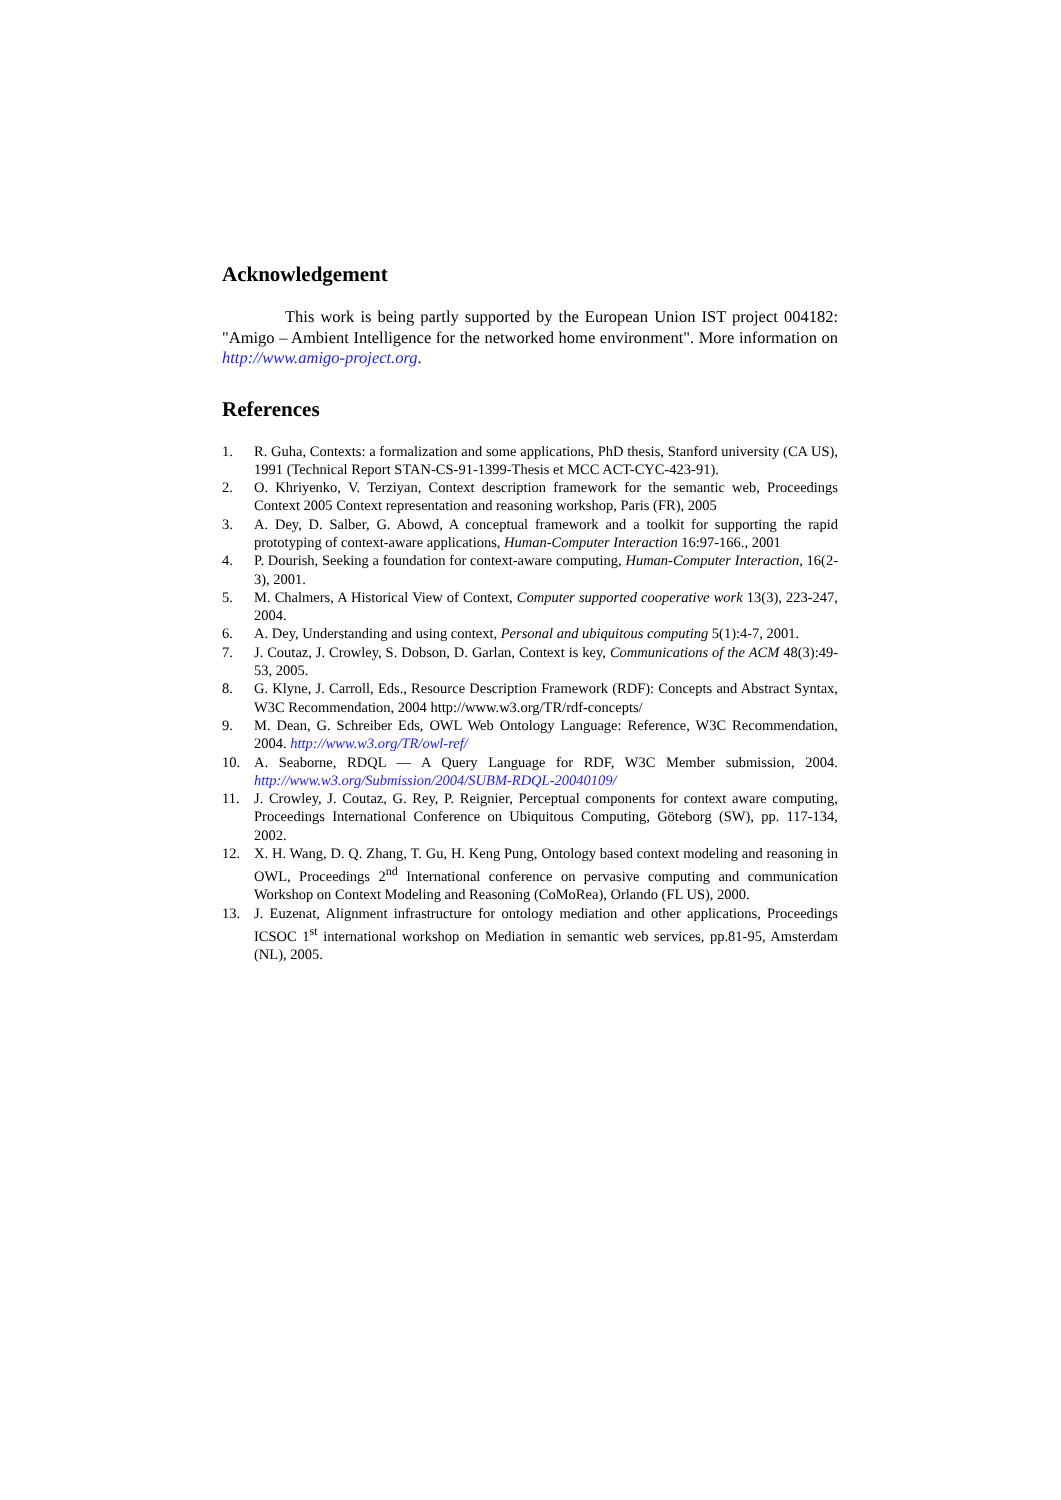Acknowledgement
This work is being partly supported by the European Union IST project 004182: "Amigo – Ambient Intelligence for the networked home environment". More information on http://www.amigo-project.org.
References
1. R. Guha, Contexts: a formalization and some applications, PhD thesis, Stanford university (CA US), 1991 (Technical Report STAN-CS-91-1399-Thesis et MCC ACT-CYC-423-91).
2. O. Khriyenko, V. Terziyan, Context description framework for the semantic web, Proceedings Context 2005 Context representation and reasoning workshop, Paris (FR), 2005
3. A. Dey, D. Salber, G. Abowd, A conceptual framework and a toolkit for supporting the rapid prototyping of context-aware applications, Human-Computer Interaction 16:97-166., 2001
4. P. Dourish, Seeking a foundation for context-aware computing, Human-Computer Interaction, 16(2-3), 2001.
5. M. Chalmers, A Historical View of Context, Computer supported cooperative work 13(3), 223-247, 2004.
6. A. Dey, Understanding and using context, Personal and ubiquitous computing 5(1):4-7, 2001.
7. J. Coutaz, J. Crowley, S. Dobson, D. Garlan, Context is key, Communications of the ACM 48(3):49-53, 2005.
8. G. Klyne, J. Carroll, Eds., Resource Description Framework (RDF): Concepts and Abstract Syntax, W3C Recommendation, 2004 http://www.w3.org/TR/rdf-concepts/
9. M. Dean, G. Schreiber Eds, OWL Web Ontology Language: Reference, W3C Recommendation, 2004. http://www.w3.org/TR/owl-ref/
10. A. Seaborne, RDQL — A Query Language for RDF, W3C Member submission, 2004. http://www.w3.org/Submission/2004/SUBM-RDQL-20040109/
11. J. Crowley, J. Coutaz, G. Rey, P. Reignier, Perceptual components for context aware computing, Proceedings International Conference on Ubiquitous Computing, Göteborg (SW), pp. 117-134, 2002.
12. X. H. Wang, D. Q. Zhang, T. Gu, H. Keng Pung, Ontology based context modeling and reasoning in OWL, Proceedings 2<sup>nd</sup> International conference on pervasive computing and communication Workshop on Context Modeling and Reasoning (CoMoRea), Orlando (FL US), 2000.
13. J. Euzenat, Alignment infrastructure for ontology mediation and other applications, Proceedings ICSOC 1<sup>st</sup> international workshop on Mediation in semantic web services, pp.81-95, Amsterdam (NL), 2005.